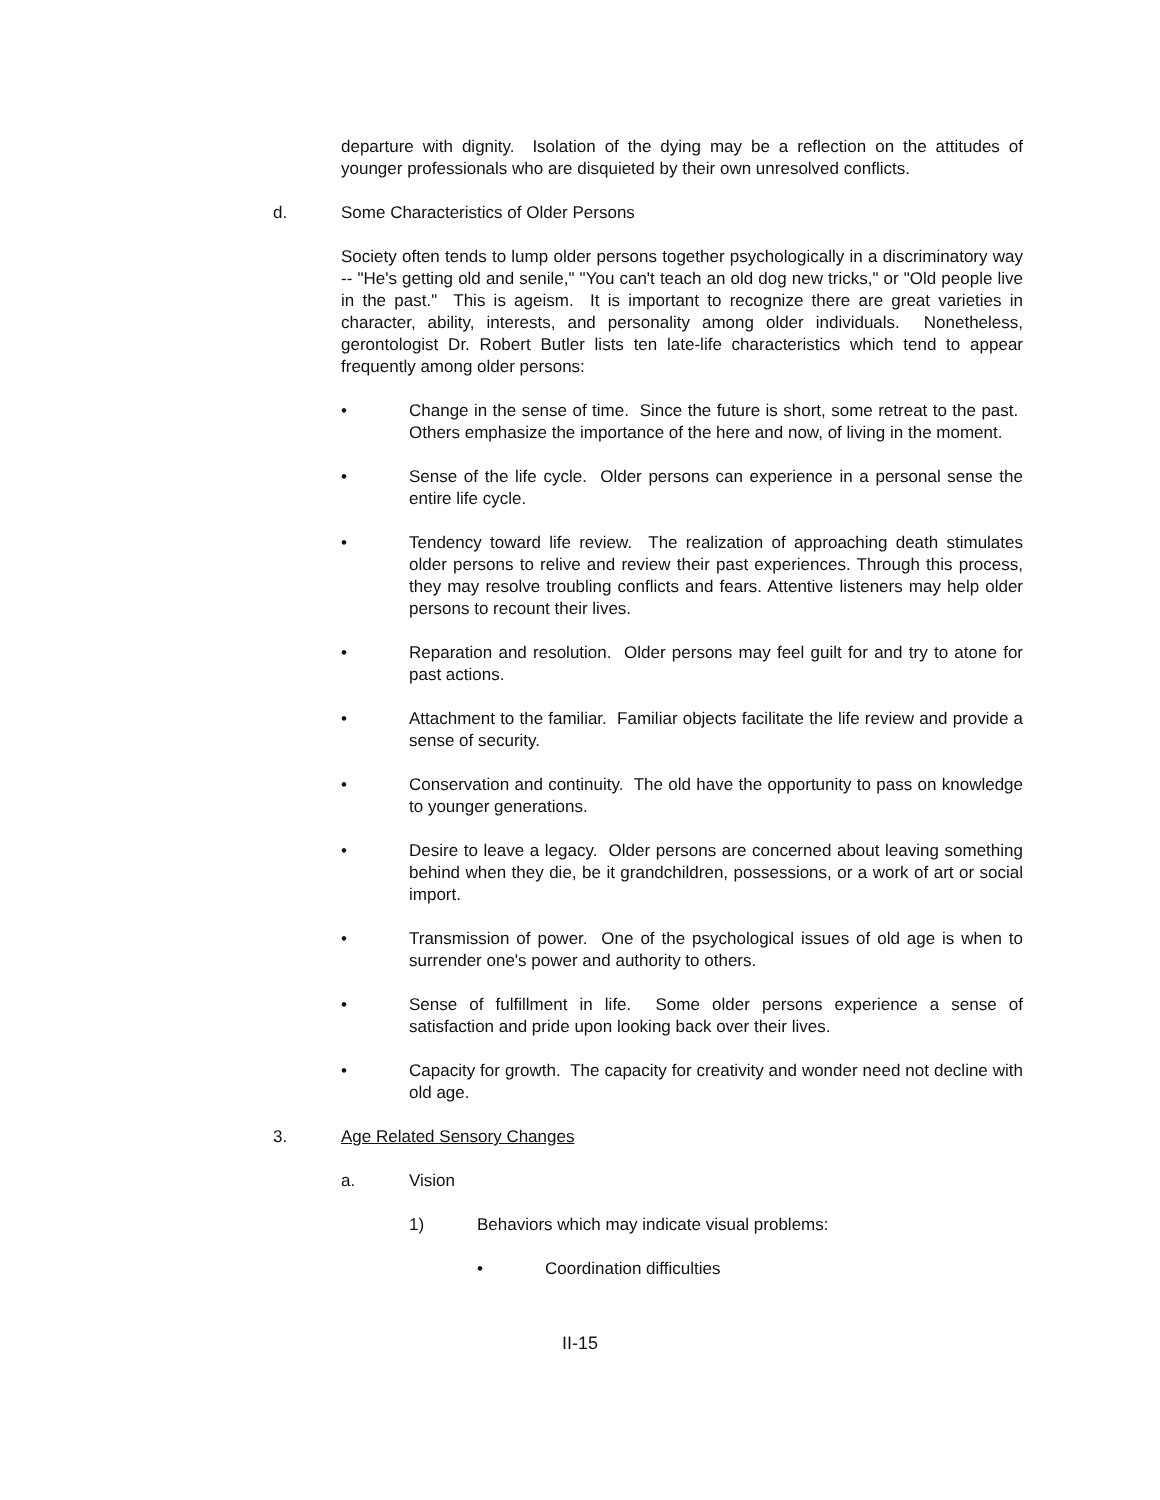departure with dignity. Isolation of the dying may be a reflection on the attitudes of younger professionals who are disquieted by their own unresolved conflicts.
d. Some Characteristics of Older Persons
Society often tends to lump older persons together psychologically in a discriminatory way -- "He's getting old and senile," "You can't teach an old dog new tricks," or "Old people live in the past." This is ageism. It is important to recognize there are great varieties in character, ability, interests, and personality among older individuals. Nonetheless, gerontologist Dr. Robert Butler lists ten late-life characteristics which tend to appear frequently among older persons:
• Change in the sense of time. Since the future is short, some retreat to the past. Others emphasize the importance of the here and now, of living in the moment.
• Sense of the life cycle. Older persons can experience in a personal sense the entire life cycle.
• Tendency toward life review. The realization of approaching death stimulates older persons to relive and review their past experiences. Through this process, they may resolve troubling conflicts and fears. Attentive listeners may help older persons to recount their lives.
• Reparation and resolution. Older persons may feel guilt for and try to atone for past actions.
• Attachment to the familiar. Familiar objects facilitate the life review and provide a sense of security.
• Conservation and continuity. The old have the opportunity to pass on knowledge to younger generations.
• Desire to leave a legacy. Older persons are concerned about leaving something behind when they die, be it grandchildren, possessions, or a work of art or social import.
• Transmission of power. One of the psychological issues of old age is when to surrender one's power and authority to others.
• Sense of fulfillment in life. Some older persons experience a sense of satisfaction and pride upon looking back over their lives.
• Capacity for growth. The capacity for creativity and wonder need not decline with old age.
3. Age Related Sensory Changes
a. Vision
1) Behaviors which may indicate visual problems:
• Coordination difficulties
II-15